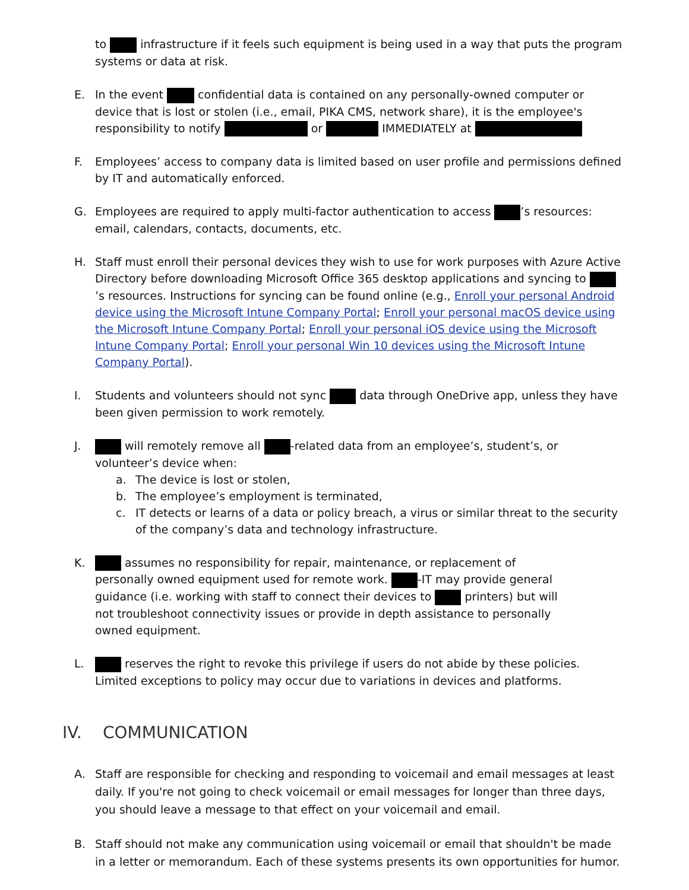to infrastructure if it feels such equipment is being used in a way that puts the program systems or data at risk.
E. In the event confidential data is contained on any personally-owned computer or device that is lost or stolen (i.e., email, PIKA CMS, network share), it is the employee's responsibility to notify or IMMEDIATELY at
F. Employees’ access to company data is limited based on user profile and permissions defined by IT and automatically enforced.
G. Employees are required to apply multi-factor authentication to access ’s resources: email, calendars, contacts, documents, etc.
H. Staff must enroll their personal devices they wish to use for work purposes with Azure Active Directory before downloading Microsoft Office 365 desktop applications and syncing to ’s resources. Instructions for syncing can be found online (e.g., Enroll your personal Android device using the Microsoft Intune Company Portal; Enroll your personal macOS device using the Microsoft Intune Company Portal; Enroll your personal iOS device using the Microsoft Intune Company Portal; Enroll your personal Win 10 devices using the Microsoft Intune Company Portal).
I. Students and volunteers should not sync data through OneDrive app, unless they have been given permission to work remotely.
J. will remotely remove all -related data from an employee’s, student’s, or volunteer’s device when:
a. The device is lost or stolen,
b. The employee’s employment is terminated,
c. IT detects or learns of a data or policy breach, a virus or similar threat to the security of the company’s data and technology infrastructure.
K. assumes no responsibility for repair, maintenance, or replacement of personally owned equipment used for remote work. -IT may provide general guidance (i.e. working with staff to connect their devices to printers) but will not troubleshoot connectivity issues or provide in depth assistance to personally owned equipment.
L. reserves the right to revoke this privilege if users do not abide by these policies. Limited exceptions to policy may occur due to variations in devices and platforms.
IV. COMMUNICATION
A. Staff are responsible for checking and responding to voicemail and email messages at least daily. If you're not going to check voicemail or email messages for longer than three days, you should leave a message to that effect on your voicemail and email.
B. Staff should not make any communication using voicemail or email that shouldn't be made in a letter or memorandum. Each of these systems presents its own opportunities for humor.